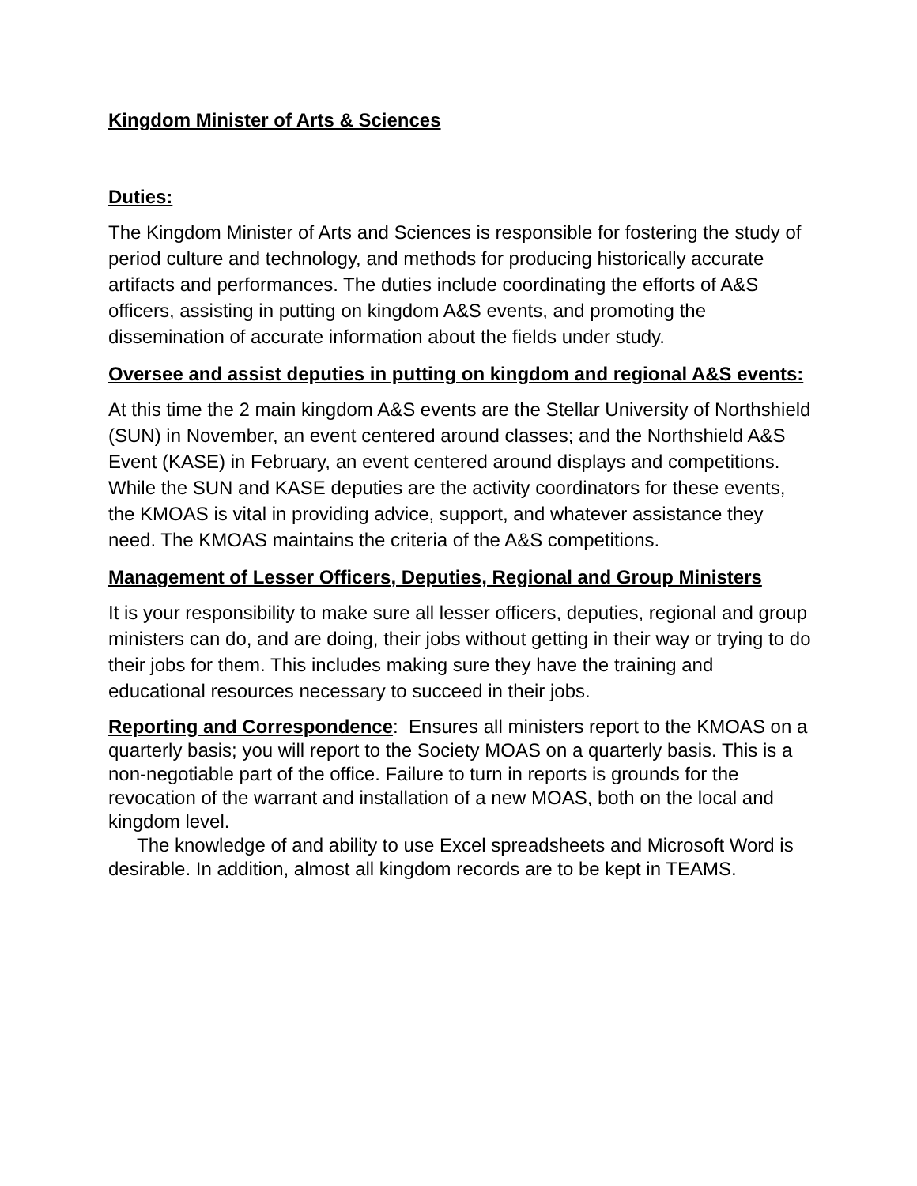Kingdom Minister of Arts & Sciences
Duties:
The Kingdom Minister of Arts and Sciences is responsible for fostering the study of period culture and technology, and methods for producing historically accurate artifacts and performances. The duties include coordinating the efforts of A&S officers, assisting in putting on kingdom A&S events, and promoting the dissemination of accurate information about the fields under study.
Oversee and assist deputies in putting on kingdom and regional A&S events:
At this time the 2 main kingdom A&S events are the Stellar University of Northshield (SUN) in November, an event centered around classes; and the Northshield A&S Event (KASE) in February, an event centered around displays and competitions. While the SUN and KASE deputies are the activity coordinators for these events, the KMOAS is vital in providing advice, support, and whatever assistance they need. The KMOAS maintains the criteria of the A&S competitions.
Management of Lesser Officers, Deputies, Regional and Group Ministers
It is your responsibility to make sure all lesser officers, deputies, regional and group ministers can do, and are doing, their jobs without getting in their way or trying to do their jobs for them. This includes making sure they have the training and educational resources necessary to succeed in their jobs.
Reporting and Correspondence: Ensures all ministers report to the KMOAS on a quarterly basis; you will report to the Society MOAS on a quarterly basis. This is a non-negotiable part of the office. Failure to turn in reports is grounds for the revocation of the warrant and installation of a new MOAS, both on the local and kingdom level.
The knowledge of and ability to use Excel spreadsheets and Microsoft Word is desirable. In addition, almost all kingdom records are to be kept in TEAMS.